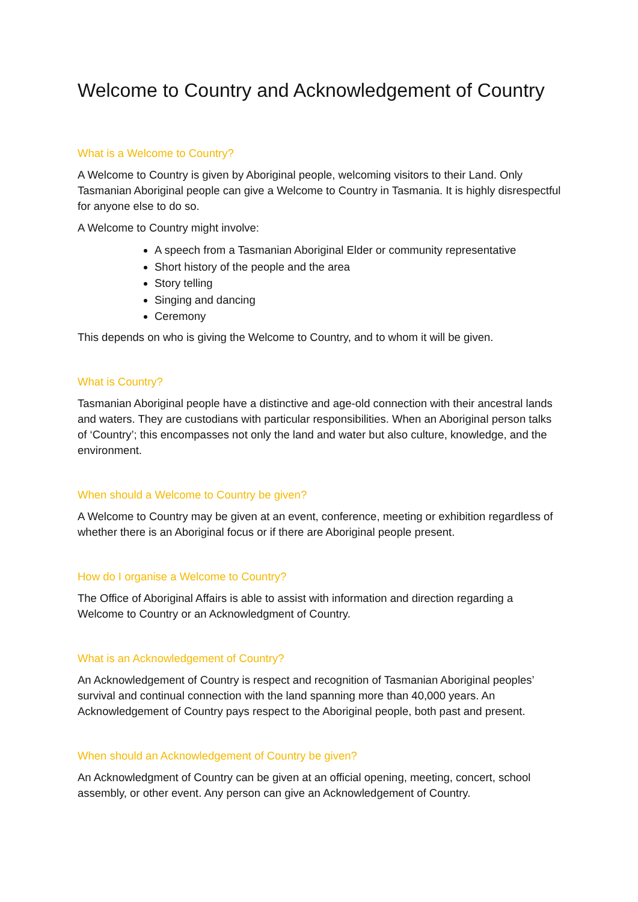Welcome to Country and Acknowledgement of Country
What is a Welcome to Country?
A Welcome to Country is given by Aboriginal people, welcoming visitors to their Land. Only Tasmanian Aboriginal people can give a Welcome to Country in Tasmania. It is highly disrespectful for anyone else to do so.
A Welcome to Country might involve:
A speech from a Tasmanian Aboriginal Elder or community representative
Short history of the people and the area
Story telling
Singing and dancing
Ceremony
This depends on who is giving the Welcome to Country, and to whom it will be given.
What is Country?
Tasmanian Aboriginal people have a distinctive and age-old connection with their ancestral lands and waters. They are custodians with particular responsibilities. When an Aboriginal person talks of ‘Country’; this encompasses not only the land and water but also culture, knowledge, and the environment.
When should a Welcome to Country be given?
A Welcome to Country may be given at an event, conference, meeting or exhibition regardless of whether there is an Aboriginal focus or if there are Aboriginal people present.
How do I organise a Welcome to Country?
The Office of Aboriginal Affairs is able to assist with information and direction regarding a Welcome to Country or an Acknowledgment of Country.
What is an Acknowledgement of Country?
An Acknowledgement of Country is respect and recognition of Tasmanian Aboriginal peoples’ survival and continual connection with the land spanning more than 40,000 years. An Acknowledgement of Country pays respect to the Aboriginal people, both past and present.
When should an Acknowledgement of Country be given?
An Acknowledgment of Country can be given at an official opening, meeting, concert, school assembly, or other event. Any person can give an Acknowledgement of Country.